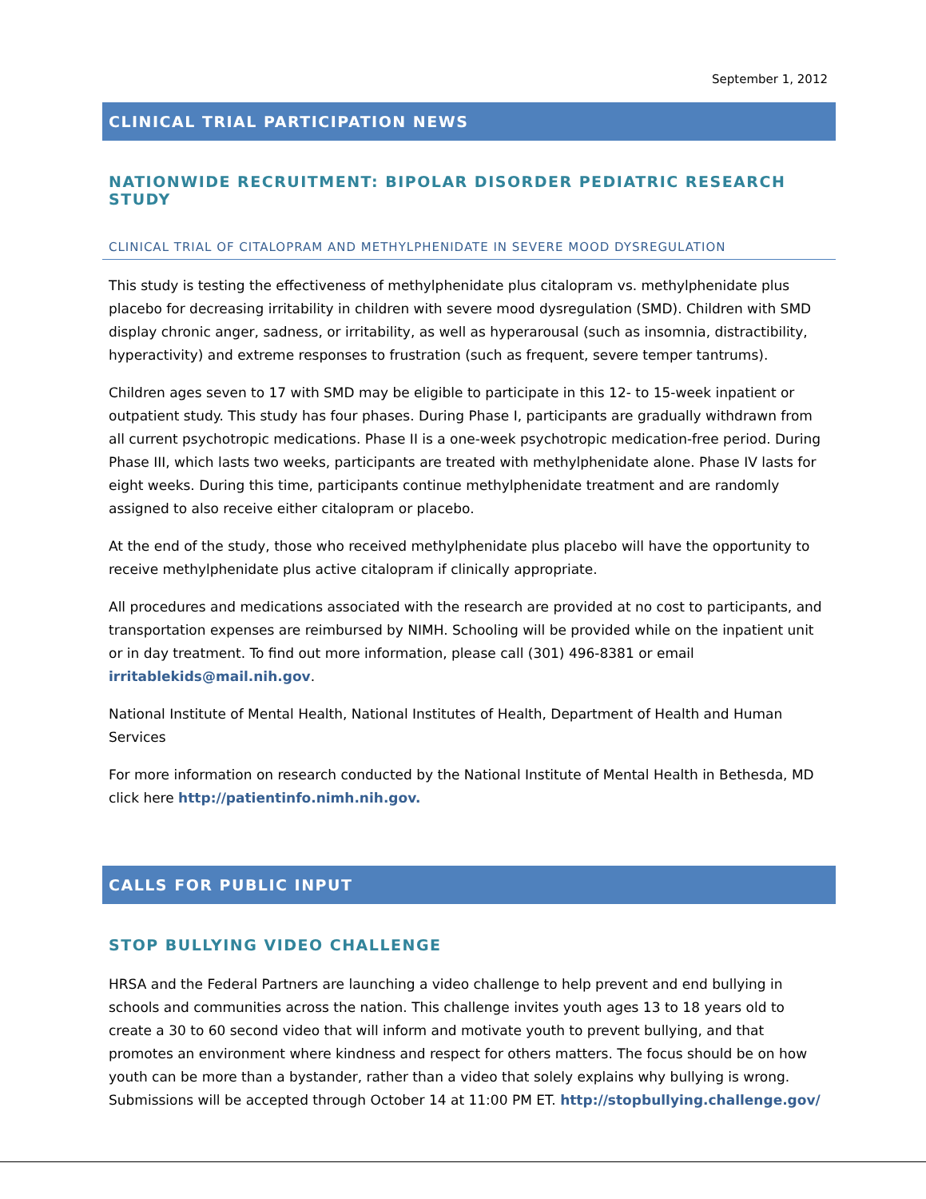September 1, 2012
CLINICAL TRIAL PARTICIPATION NEWS
NATIONWIDE RECRUITMENT: BIPOLAR DISORDER PEDIATRIC RESEARCH STUDY
CLINICAL TRIAL OF CITALOPRAM AND METHYLPHENIDATE IN SEVERE MOOD DYSREGULATION
This study is testing the effectiveness of methylphenidate plus citalopram vs. methylphenidate plus placebo for decreasing irritability in children with severe mood dysregulation (SMD). Children with SMD display chronic anger, sadness, or irritability, as well as hyperarousal (such as insomnia, distractibility, hyperactivity) and extreme responses to frustration (such as frequent, severe temper tantrums).
Children ages seven to 17 with SMD may be eligible to participate in this 12- to 15-week inpatient or outpatient study. This study has four phases. During Phase I, participants are gradually withdrawn from all current psychotropic medications. Phase II is a one-week psychotropic medication-free period. During Phase III, which lasts two weeks, participants are treated with methylphenidate alone. Phase IV lasts for eight weeks. During this time, participants continue methylphenidate treatment and are randomly assigned to also receive either citalopram or placebo.
At the end of the study, those who received methylphenidate plus placebo will have the opportunity to receive methylphenidate plus active citalopram if clinically appropriate.
All procedures and medications associated with the research are provided at no cost to participants, and transportation expenses are reimbursed by NIMH. Schooling will be provided while on the inpatient unit or in day treatment. To find out more information, please call (301) 496-8381 or email irritablekids@mail.nih.gov.
National Institute of Mental Health, National Institutes of Health, Department of Health and Human Services
For more information on research conducted by the National Institute of Mental Health in Bethesda, MD click here http://patientinfo.nimh.nih.gov.
CALLS FOR PUBLIC INPUT
STOP BULLYING VIDEO CHALLENGE
HRSA and the Federal Partners are launching a video challenge to help prevent and end bullying in schools and communities across the nation. This challenge invites youth ages 13 to 18 years old to create a 30 to 60 second video that will inform and motivate youth to prevent bullying, and that promotes an environment where kindness and respect for others matters. The focus should be on how youth can be more than a bystander, rather than a video that solely explains why bullying is wrong. Submissions will be accepted through October 14 at 11:00 PM ET. http://stopbullying.challenge.gov/